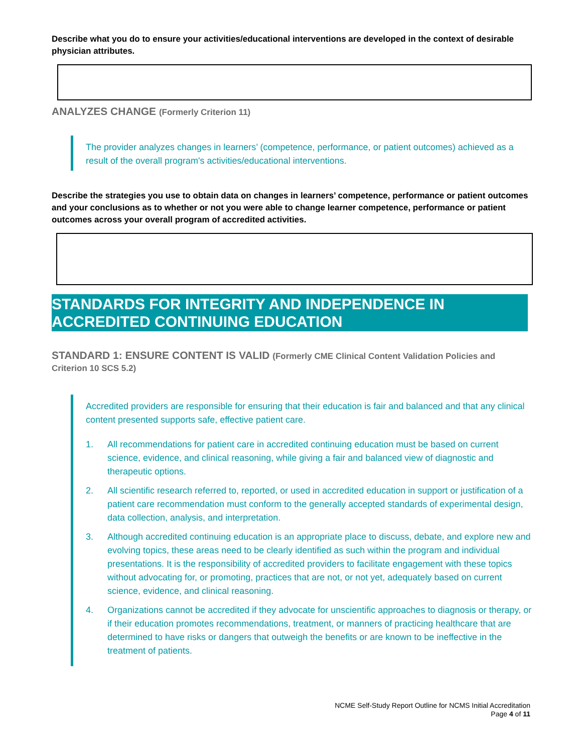Describe what you do to ensure your activities/educational interventions are developed in the context of desirable physician attributes.
ANALYZES CHANGE (Formerly Criterion 11)
The provider analyzes changes in learners’ (competence, performance, or patient outcomes) achieved as a result of the overall program's activities/educational interventions.
Describe the strategies you use to obtain data on changes in learners’ competence, performance or patient outcomes and your conclusions as to whether or not you were able to change learner competence, performance or patient outcomes across your overall program of accredited activities.
STANDARDS FOR INTEGRITY AND INDEPENDENCE IN ACCREDITED CONTINUING EDUCATION
STANDARD 1: ENSURE CONTENT IS VALID (Formerly CME Clinical Content Validation Policies and Criterion 10 SCS 5.2)
Accredited providers are responsible for ensuring that their education is fair and balanced and that any clinical content presented supports safe, effective patient care.
1. All recommendations for patient care in accredited continuing education must be based on current science, evidence, and clinical reasoning, while giving a fair and balanced view of diagnostic and therapeutic options.
2. All scientific research referred to, reported, or used in accredited education in support or justification of a patient care recommendation must conform to the generally accepted standards of experimental design, data collection, analysis, and interpretation.
3. Although accredited continuing education is an appropriate place to discuss, debate, and explore new and evolving topics, these areas need to be clearly identified as such within the program and individual presentations. It is the responsibility of accredited providers to facilitate engagement with these topics without advocating for, or promoting, practices that are not, or not yet, adequately based on current science, evidence, and clinical reasoning.
4. Organizations cannot be accredited if they advocate for unscientific approaches to diagnosis or therapy, or if their education promotes recommendations, treatment, or manners of practicing healthcare that are determined to have risks or dangers that outweigh the benefits or are known to be ineffective in the treatment of patients.
NCME Self-Study Report Outline for NCMS Initial Accreditation
Page 4 of 11